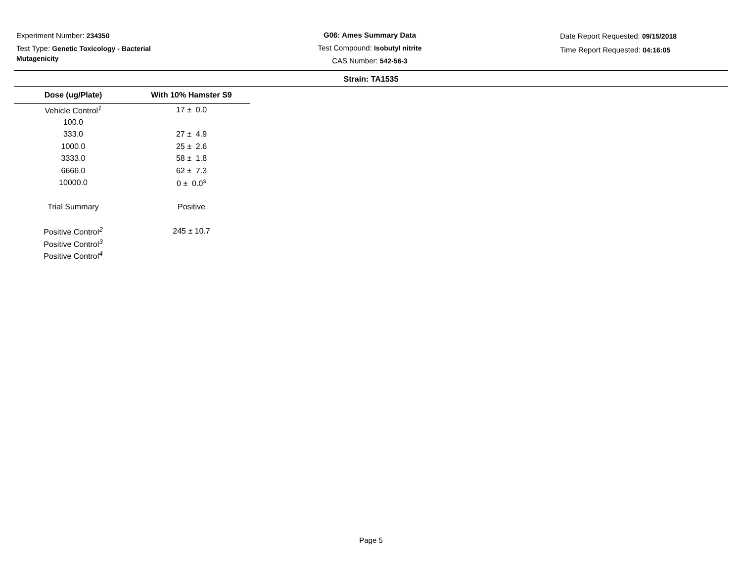Experiment Number: 234350
Test Type: Genetic Toxicology - Bacterial Mutagenicity
G06: Ames Summary Data
Test Compound: Isobutyl nitrite
CAS Number: 542-56-3
Date Report Requested: 09/15/2018
Time Report Requested: 04:16:05
Strain: TA1535
| Dose (ug/Plate) | With 10% Hamster S9 |
| --- | --- |
| Vehicle Control<sup>1</sup> | 17 ± 0.0 |
| 100.0 | |
| 333.0 | 27 ± 4.9 |
| 1000.0 | 25 ± 2.6 |
| 3333.0 | 58 ± 1.8 |
| 6666.0 | 62 ± 7.3 |
| 10000.0 | 0 ± 0.0<sup>s</sup> |
| Trial Summary | Positive |
| Positive Control<sup>2</sup> | 245 ± 10.7 |
| Positive Control<sup>3</sup> | |
| Positive Control<sup>4</sup> | |
Page 5